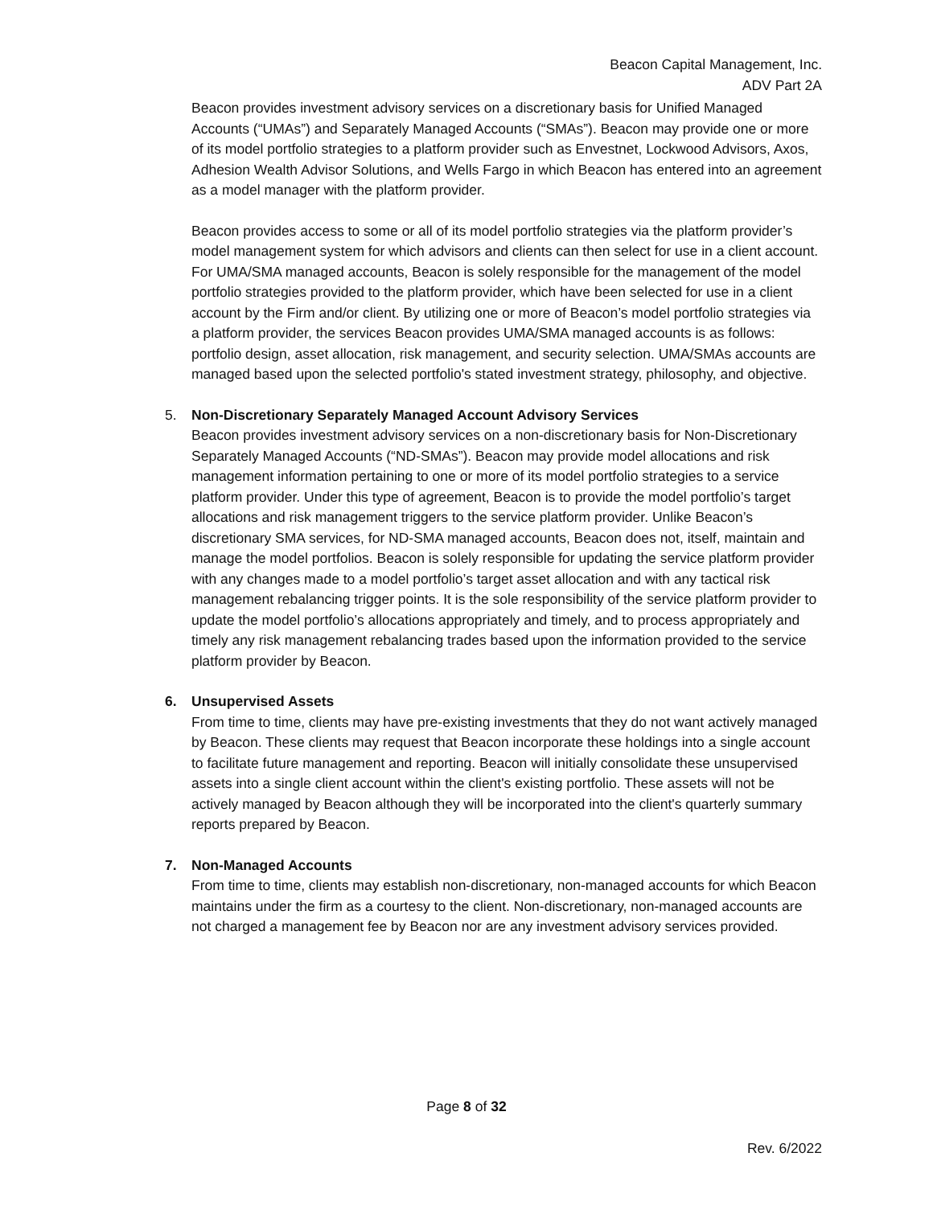Beacon Capital Management, Inc.
ADV Part 2A
Beacon provides investment advisory services on a discretionary basis for Unified Managed Accounts (“UMAs”) and Separately Managed Accounts (“SMAs”). Beacon may provide one or more of its model portfolio strategies to a platform provider such as Envestnet, Lockwood Advisors, Axos, Adhesion Wealth Advisor Solutions, and Wells Fargo in which Beacon has entered into an agreement as a model manager with the platform provider.
Beacon provides access to some or all of its model portfolio strategies via the platform provider’s model management system for which advisors and clients can then select for use in a client account. For UMA/SMA managed accounts, Beacon is solely responsible for the management of the model portfolio strategies provided to the platform provider, which have been selected for use in a client account by the Firm and/or client. By utilizing one or more of Beacon’s model portfolio strategies via a platform provider, the services Beacon provides UMA/SMA managed accounts is as follows: portfolio design, asset allocation, risk management, and security selection. UMA/SMAs accounts are managed based upon the selected portfolio's stated investment strategy, philosophy, and objective.
5.
Non-Discretionary Separately Managed Account Advisory Services
Beacon provides investment advisory services on a non-discretionary basis for Non-Discretionary Separately Managed Accounts (“ND-SMAs”). Beacon may provide model allocations and risk management information pertaining to one or more of its model portfolio strategies to a service platform provider. Under this type of agreement, Beacon is to provide the model portfolio’s target allocations and risk management triggers to the service platform provider. Unlike Beacon’s discretionary SMA services, for ND-SMA managed accounts, Beacon does not, itself, maintain and manage the model portfolios. Beacon is solely responsible for updating the service platform provider with any changes made to a model portfolio’s target asset allocation and with any tactical risk management rebalancing trigger points. It is the sole responsibility of the service platform provider to update the model portfolio’s allocations appropriately and timely, and to process appropriately and timely any risk management rebalancing trades based upon the information provided to the service platform provider by Beacon.
6.
Unsupervised Assets
From time to time, clients may have pre-existing investments that they do not want actively managed by Beacon. These clients may request that Beacon incorporate these holdings into a single account to facilitate future management and reporting. Beacon will initially consolidate these unsupervised assets into a single client account within the client's existing portfolio. These assets will not be actively managed by Beacon although they will be incorporated into the client's quarterly summary reports prepared by Beacon.
7.
Non-Managed Accounts
From time to time, clients may establish non-discretionary, non-managed accounts for which Beacon maintains under the firm as a courtesy to the client. Non-discretionary, non-managed accounts are not charged a management fee by Beacon nor are any investment advisory services provided.
Page 8 of 32
Rev. 6/2022